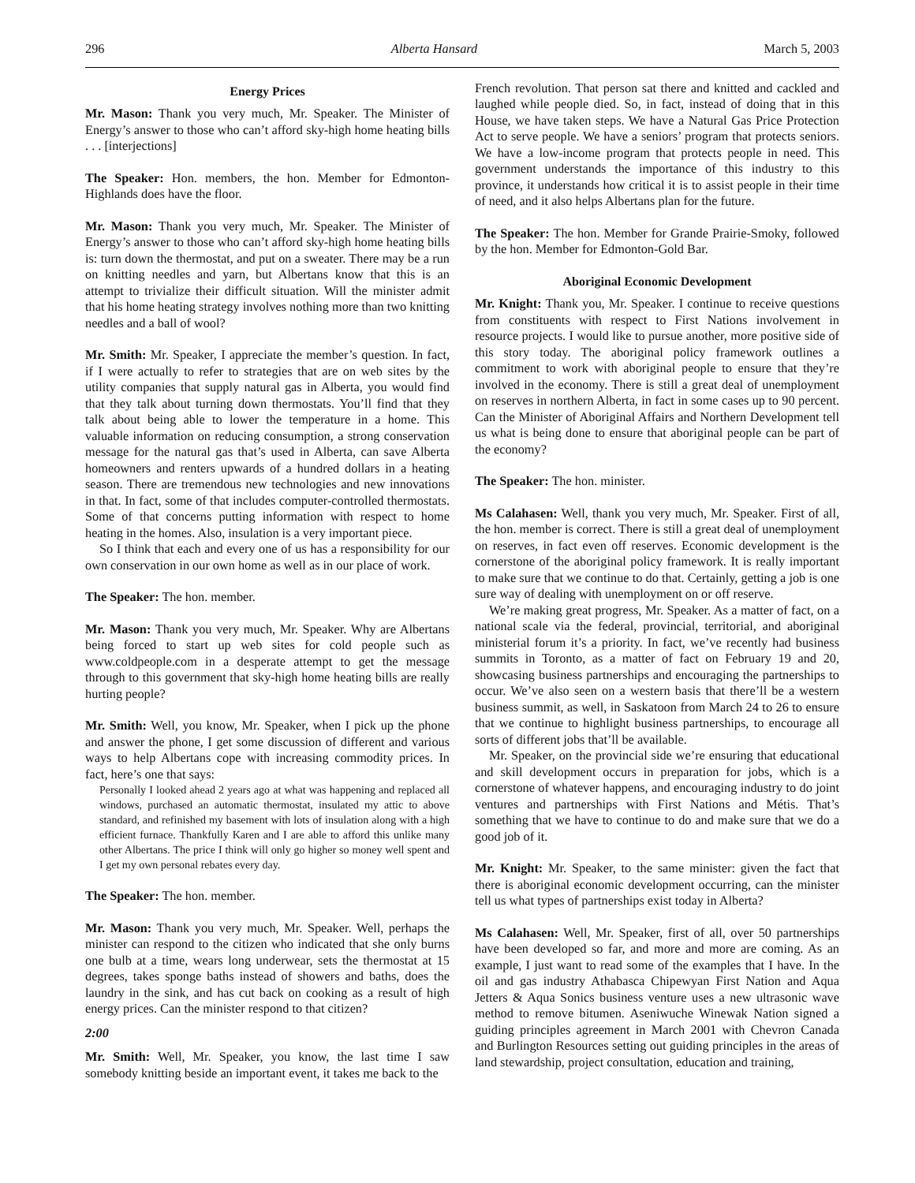296 Alberta Hansard March 5, 2003
Energy Prices
Mr. Mason: Thank you very much, Mr. Speaker. The Minister of Energy’s answer to those who can’t afford sky-high home heating bills . . . [interjections]
The Speaker: Hon. members, the hon. Member for Edmonton-Highlands does have the floor.
Mr. Mason: Thank you very much, Mr. Speaker. The Minister of Energy’s answer to those who can’t afford sky-high home heating bills is: turn down the thermostat, and put on a sweater. There may be a run on knitting needles and yarn, but Albertans know that this is an attempt to trivialize their difficult situation. Will the minister admit that his home heating strategy involves nothing more than two knitting needles and a ball of wool?
Mr. Smith: Mr. Speaker, I appreciate the member’s question. In fact, if I were actually to refer to strategies that are on web sites by the utility companies that supply natural gas in Alberta, you would find that they talk about turning down thermostats. You’ll find that they talk about being able to lower the temperature in a home. This valuable information on reducing consumption, a strong conservation message for the natural gas that’s used in Alberta, can save Alberta homeowners and renters upwards of a hundred dollars in a heating season. There are tremendous new technologies and new innovations in that. In fact, some of that includes computer-controlled thermostats. Some of that concerns putting information with respect to home heating in the homes. Also, insulation is a very important piece.
So I think that each and every one of us has a responsibility for our own conservation in our own home as well as in our place of work.
The Speaker: The hon. member.
Mr. Mason: Thank you very much, Mr. Speaker. Why are Albertans being forced to start up web sites for cold people such as www.coldpeople.com in a desperate attempt to get the message through to this government that sky-high home heating bills are really hurting people?
Mr. Smith: Well, you know, Mr. Speaker, when I pick up the phone and answer the phone, I get some discussion of different and various ways to help Albertans cope with increasing commodity prices. In fact, here’s one that says:
Personally I looked ahead 2 years ago at what was happening and replaced all windows, purchased an automatic thermostat, insulated my attic to above standard, and refinished my basement with lots of insulation along with a high efficient furnace. Thankfully Karen and I are able to afford this unlike many other Albertans. The price I think will only go higher so money well spent and I get my own personal rebates every day.
The Speaker: The hon. member.
Mr. Mason: Thank you very much, Mr. Speaker. Well, perhaps the minister can respond to the citizen who indicated that she only burns one bulb at a time, wears long underwear, sets the thermostat at 15 degrees, takes sponge baths instead of showers and baths, does the laundry in the sink, and has cut back on cooking as a result of high energy prices. Can the minister respond to that citizen?
2:00
Mr. Smith: Well, Mr. Speaker, you know, the last time I saw somebody knitting beside an important event, it takes me back to the
French revolution. That person sat there and knitted and cackled and laughed while people died. So, in fact, instead of doing that in this House, we have taken steps. We have a Natural Gas Price Protection Act to serve people. We have a seniors’ program that protects seniors. We have a low-income program that protects people in need. This government understands the importance of this industry to this province, it understands how critical it is to assist people in their time of need, and it also helps Albertans plan for the future.
The Speaker: The hon. Member for Grande Prairie-Smoky, followed by the hon. Member for Edmonton-Gold Bar.
Aboriginal Economic Development
Mr. Knight: Thank you, Mr. Speaker. I continue to receive questions from constituents with respect to First Nations involvement in resource projects. I would like to pursue another, more positive side of this story today. The aboriginal policy framework outlines a commitment to work with aboriginal people to ensure that they’re involved in the economy. There is still a great deal of unemployment on reserves in northern Alberta, in fact in some cases up to 90 percent. Can the Minister of Aboriginal Affairs and Northern Development tell us what is being done to ensure that aboriginal people can be part of the economy?
The Speaker: The hon. minister.
Ms Calahasen: Well, thank you very much, Mr. Speaker. First of all, the hon. member is correct. There is still a great deal of unemployment on reserves, in fact even off reserves. Economic development is the cornerstone of the aboriginal policy framework. It is really important to make sure that we continue to do that. Certainly, getting a job is one sure way of dealing with unemployment on or off reserve.
We’re making great progress, Mr. Speaker. As a matter of fact, on a national scale via the federal, provincial, territorial, and aboriginal ministerial forum it’s a priority. In fact, we’ve recently had business summits in Toronto, as a matter of fact on February 19 and 20, showcasing business partnerships and encouraging the partnerships to occur. We’ve also seen on a western basis that there’ll be a western business summit, as well, in Saskatoon from March 24 to 26 to ensure that we continue to highlight business partnerships, to encourage all sorts of different jobs that’ll be available.
Mr. Speaker, on the provincial side we’re ensuring that educational and skill development occurs in preparation for jobs, which is a cornerstone of whatever happens, and encouraging industry to do joint ventures and partnerships with First Nations and Métis. That’s something that we have to continue to do and make sure that we do a good job of it.
Mr. Knight: Mr. Speaker, to the same minister: given the fact that there is aboriginal economic development occurring, can the minister tell us what types of partnerships exist today in Alberta?
Ms Calahasen: Well, Mr. Speaker, first of all, over 50 partnerships have been developed so far, and more and more are coming. As an example, I just want to read some of the examples that I have. In the oil and gas industry Athabasca Chipewyan First Nation and Aqua Jetters & Aqua Sonics business venture uses a new ultrasonic wave method to remove bitumen. Aseniwuche Winewak Nation signed a guiding principles agreement in March 2001 with Chevron Canada and Burlington Resources setting out guiding principles in the areas of land stewardship, project consultation, education and training,